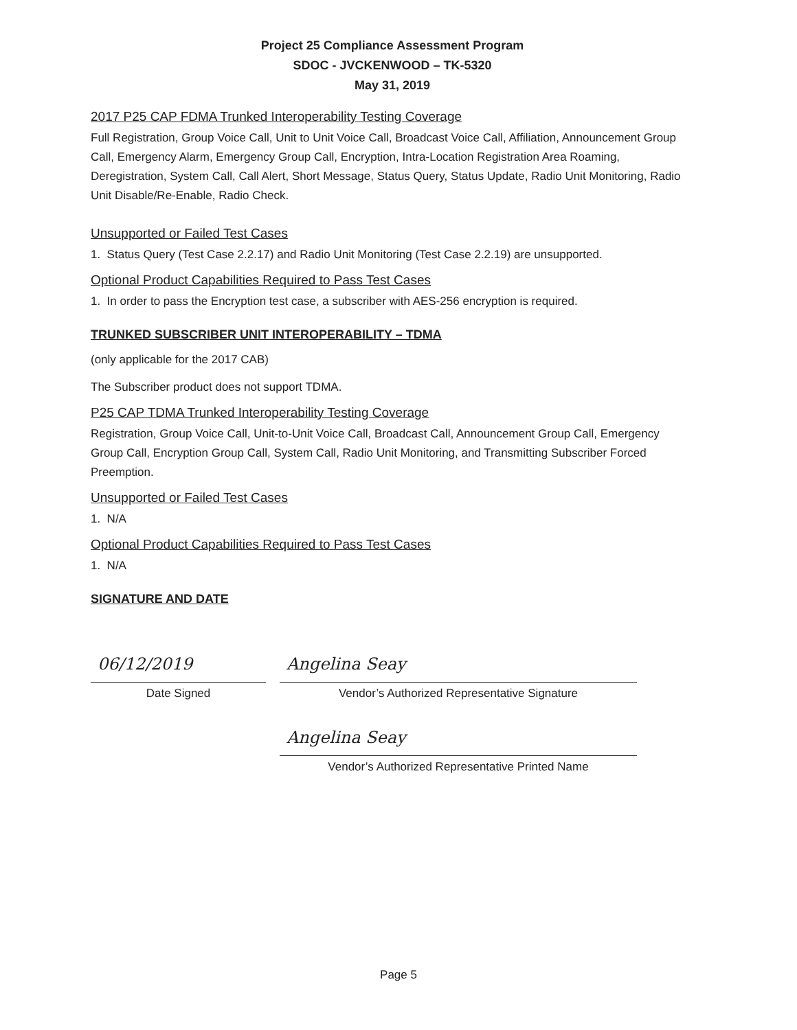Project 25 Compliance Assessment Program
SDOC - JVCKENWOOD – TK-5320
May 31, 2019
2017 P25 CAP FDMA Trunked Interoperability Testing Coverage
Full Registration, Group Voice Call, Unit to Unit Voice Call, Broadcast Voice Call, Affiliation, Announcement Group Call, Emergency Alarm, Emergency Group Call, Encryption, Intra-Location Registration Area Roaming, Deregistration, System Call, Call Alert, Short Message, Status Query, Status Update, Radio Unit Monitoring, Radio Unit Disable/Re-Enable, Radio Check.
Unsupported or Failed Test Cases
1. Status Query (Test Case 2.2.17) and Radio Unit Monitoring (Test Case 2.2.19) are unsupported.
Optional Product Capabilities Required to Pass Test Cases
1. In order to pass the Encryption test case, a subscriber with AES-256 encryption is required.
TRUNKED SUBSCRIBER UNIT INTEROPERABILITY – TDMA
(only applicable for the 2017 CAB)
The Subscriber product does not support TDMA.
P25 CAP TDMA Trunked Interoperability Testing Coverage
Registration, Group Voice Call, Unit-to-Unit Voice Call, Broadcast Call, Announcement Group Call, Emergency Group Call, Encryption Group Call, System Call, Radio Unit Monitoring, and Transmitting Subscriber Forced Preemption.
Unsupported or Failed Test Cases
1. N/A
Optional Product Capabilities Required to Pass Test Cases
1. N/A
SIGNATURE AND DATE
06/12/2019
Date Signed
Angelina Seay
Vendor’s Authorized Representative Signature
Angelina Seay
Vendor’s Authorized Representative Printed Name
Page 5